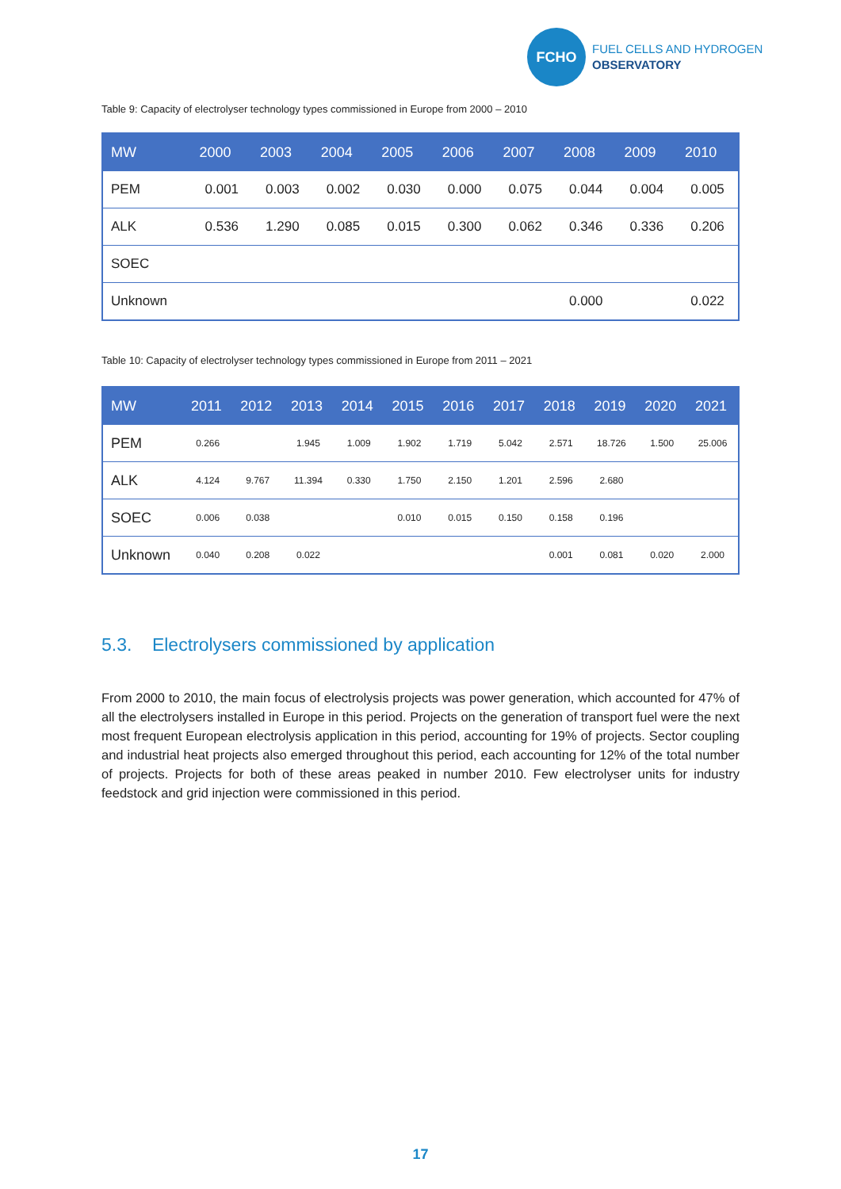FCHO
FUEL CELLS AND HYDROGEN
OBSERVATORY
Table 9: Capacity of electrolyser technology types commissioned in Europe from 2000 – 2010
| MW | 2000 | 2003 | 2004 | 2005 | 2006 | 2007 | 2008 | 2009 | 2010 |
| --- | --- | --- | --- | --- | --- | --- | --- | --- | --- |
| PEM | 0.001 | 0.003 | 0.002 | 0.030 | 0.000 | 0.075 | 0.044 | 0.004 | 0.005 |
| ALK | 0.536 | 1.290 | 0.085 | 0.015 | 0.300 | 0.062 | 0.346 | 0.336 | 0.206 |
| SOEC | | | | | | | | | |
| Unknown | | | | | | | 0.000 | | 0.022 |
Table 10: Capacity of electrolyser technology types commissioned in Europe from 2011 – 2021
| MW | 2011 | 2012 | 2013 | 2014 | 2015 | 2016 | 2017 | 2018 | 2019 | 2020 | 2021 |
| --- | --- | --- | --- | --- | --- | --- | --- | --- | --- | --- | --- |
| PEM | 0.266 | | 1.945 | 1.009 | 1.902 | 1.719 | 5.042 | 2.571 | 18.726 | 1.500 | 25.006 |
| ALK | 4.124 | 9.767 | 11.394 | 0.330 | 1.750 | 2.150 | 1.201 | 2.596 | 2.680 | | |
| SOEC | 0.006 | 0.038 | | | 0.010 | 0.015 | 0.150 | 0.158 | 0.196 | | |
| Unknown | 0.040 | 0.208 | 0.022 | | | | | 0.001 | 0.081 | 0.020 | 2.000 |
5.3. Electrolysers commissioned by application
From 2000 to 2010, the main focus of electrolysis projects was power generation, which accounted for 47% of all the electrolysers installed in Europe in this period. Projects on the generation of transport fuel were the next most frequent European electrolysis application in this period, accounting for 19% of projects. Sector coupling and industrial heat projects also emerged throughout this period, each accounting for 12% of the total number of projects. Projects for both of these areas peaked in number 2010. Few electrolyser units for industry feedstock and grid injection were commissioned in this period.
17